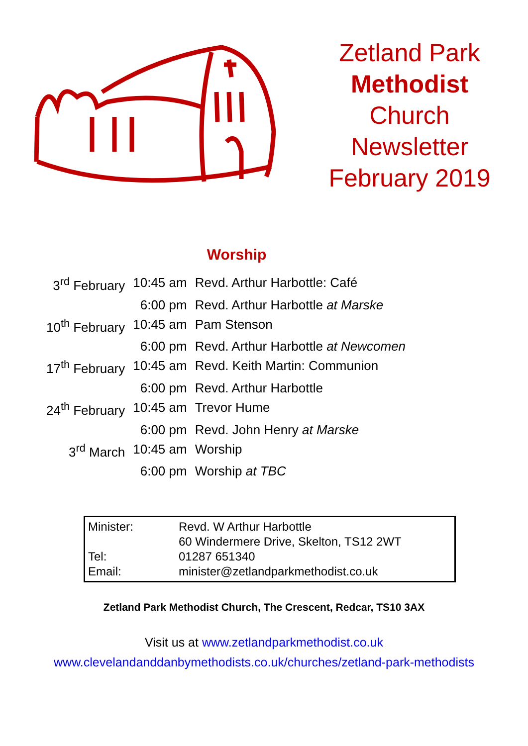Zetland Park
Methodist
Church
Newsletter
February 2019
Worship
| 3<sup>rd</sup> February | 10:45 am | Revd. Arthur Harbottle: Café |
| | 6:00 pm | Revd. Arthur Harbottle at Marske |
| 10<sup>th</sup> February | 10:45 am | Pam Stenson |
| | 6:00 pm | Revd. Arthur Harbottle at Newcomen |
| 17<sup>th</sup> February | 10:45 am | Revd. Keith Martin: Communion |
| | 6:00 pm | Revd. Arthur Harbottle |
| 24<sup>th</sup> February | 10:45 am | Trevor Hume |
| | 6:00 pm | Revd. John Henry at Marske |
| 3<sup>rd</sup> March | 10:45 am | Worship |
| | 6:00 pm | Worship at TBC |
| Minister: | Revd. W Arthur Harbottle |
| | 60 Windermere Drive, Skelton, TS12 2WT |
| Tel: | 01287 651340 |
| Email: | minister@zetlandparkmethodist.co.uk |
Zetland Park Methodist Church, The Crescent, Redcar, TS10 3AX
Visit us at www.zetlandparkmethodist.co.uk
www.clevelandanddanbymethodists.co.uk/churches/zetland-park-methodists